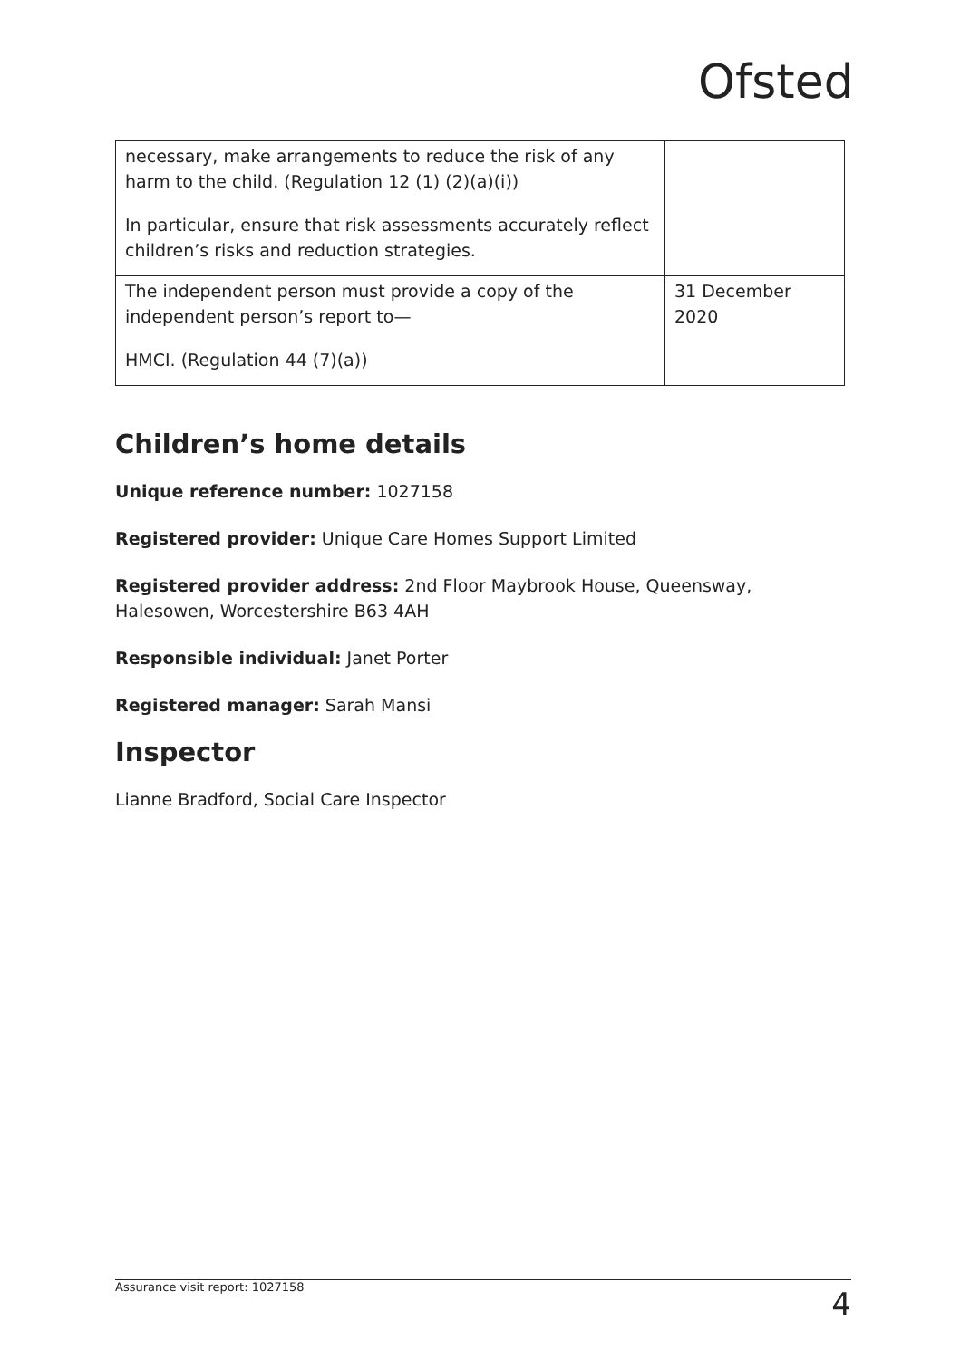Ofsted
| necessary, make arrangements to reduce the risk of any harm to the child. (Regulation 12 (1) (2)(a)(i)) In particular, ensure that risk assessments accurately reflect children’s risks and reduction strategies. | |
| The independent person must provide a copy of the independent person’s report to— HMCI. (Regulation 44 (7)(a)) | 31 December 2020 |
Children’s home details
Unique reference number: 1027158
Registered provider: Unique Care Homes Support Limited
Registered provider address: 2nd Floor Maybrook House, Queensway, Halesowen, Worcestershire B63 4AH
Responsible individual: Janet Porter
Registered manager: Sarah Mansi
Inspector
Lianne Bradford, Social Care Inspector
Assurance visit report: 1027158 4